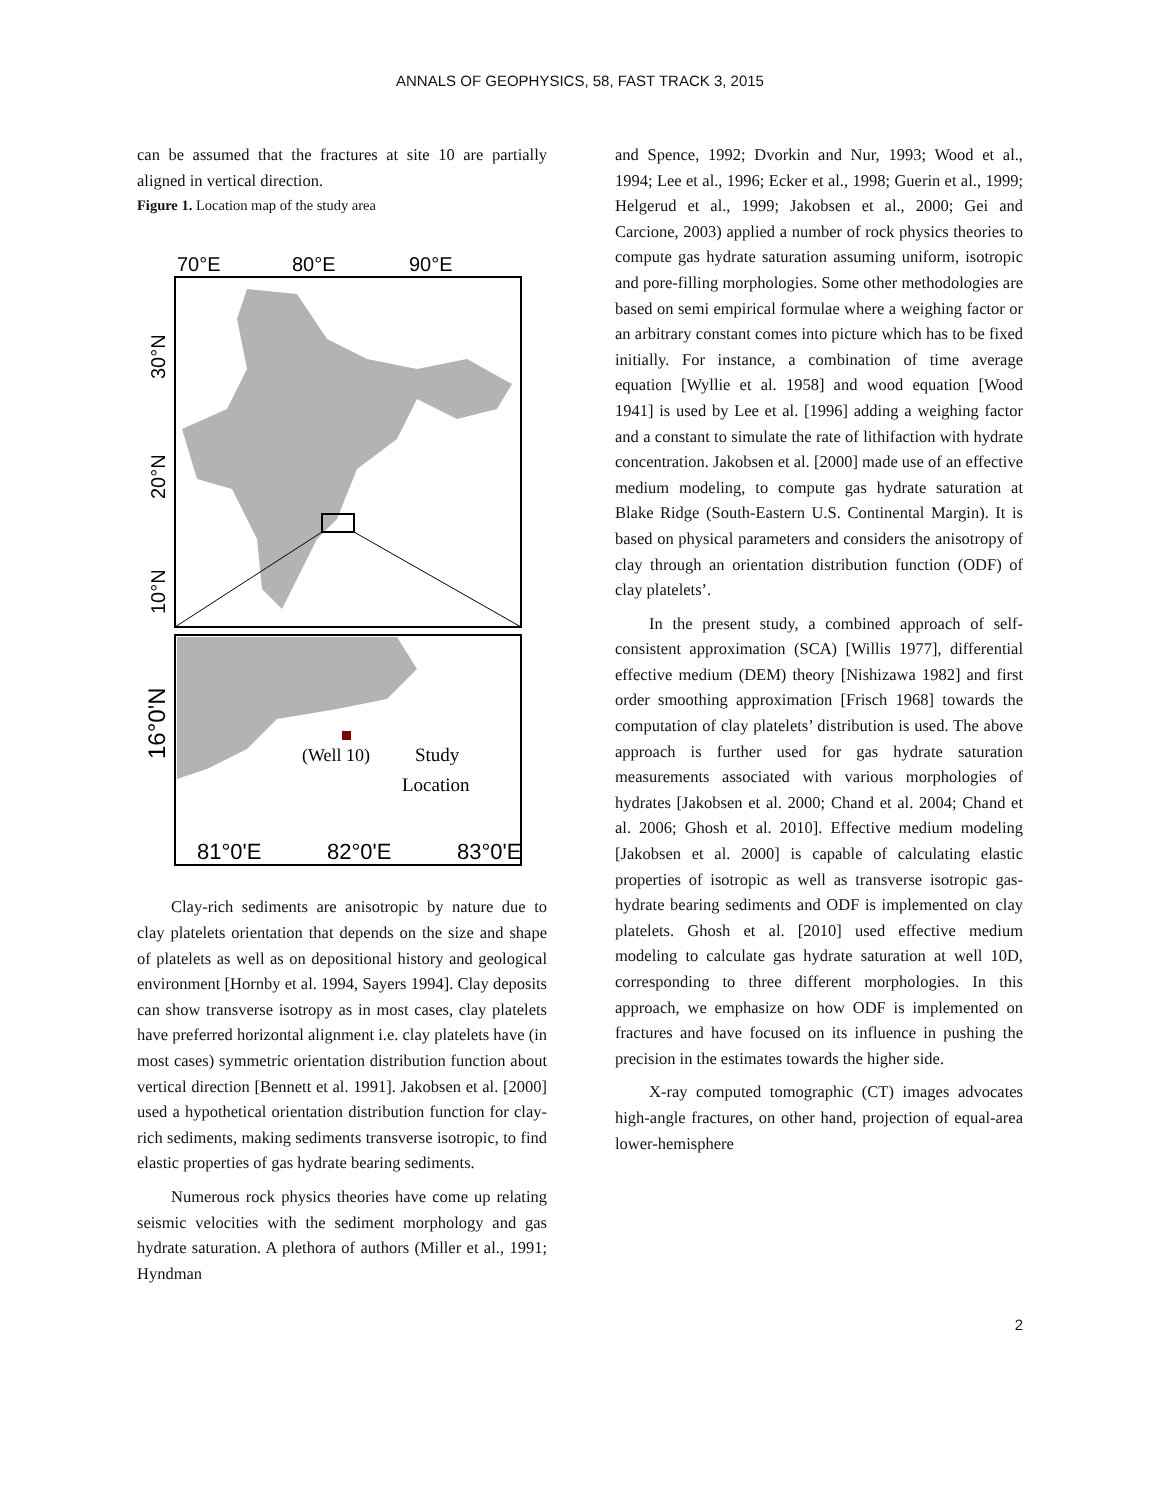ANNALS OF GEOPHYSICS, 58, FAST TRACK 3, 2015
can be assumed that the fractures at site 10 are partially aligned in vertical direction.
Figure 1. Location map of the study area
70°E
80°E
90°E
30°N
20°N
10°N
16°0'N
(Well 10)
Study
Location
81°0'E
82°0'E
83°0'E
Clay-rich sediments are anisotropic by nature due to clay platelets orientation that depends on the size and shape of platelets as well as on depositional history and geological environment [Hornby et al. 1994, Sayers 1994]. Clay deposits can show transverse isotropy as in most cases, clay platelets have preferred horizontal alignment i.e. clay platelets have (in most cases) symmetric orientation distribution function about vertical direction [Bennett et al. 1991]. Jakobsen et al. [2000] used a hypothetical orientation distribution function for clay-rich sediments, making sediments transverse isotropic, to find elastic properties of gas hydrate bearing sediments.
Numerous rock physics theories have come up relating seismic velocities with the sediment morphology and gas hydrate saturation. A plethora of authors (Miller et al., 1991; Hyndman
and Spence, 1992; Dvorkin and Nur, 1993; Wood et al., 1994; Lee et al., 1996; Ecker et al., 1998; Guerin et al., 1999; Helgerud et al., 1999; Jakobsen et al., 2000; Gei and Carcione, 2003) applied a number of rock physics theories to compute gas hydrate saturation assuming uniform, isotropic and pore-filling morphologies. Some other methodologies are based on semi empirical formulae where a weighing factor or an arbitrary constant comes into picture which has to be fixed initially. For instance, a combination of time average equation [Wyllie et al. 1958] and wood equation [Wood 1941] is used by Lee et al. [1996] adding a weighing factor and a constant to simulate the rate of lithifaction with hydrate concentration. Jakobsen et al. [2000] made use of an effective medium modeling, to compute gas hydrate saturation at Blake Ridge (South-Eastern U.S. Continental Margin). It is based on physical parameters and considers the anisotropy of clay through an orientation distribution function (ODF) of clay platelets’.
In the present study, a combined approach of self-consistent approximation (SCA) [Willis 1977], differential effective medium (DEM) theory [Nishizawa 1982] and first order smoothing approximation [Frisch 1968] towards the computation of clay platelets’ distribution is used. The above approach is further used for gas hydrate saturation measurements associated with various morphologies of hydrates [Jakobsen et al. 2000; Chand et al. 2004; Chand et al. 2006; Ghosh et al. 2010]. Effective medium modeling [Jakobsen et al. 2000] is capable of calculating elastic properties of isotropic as well as transverse isotropic gas-hydrate bearing sediments and ODF is implemented on clay platelets. Ghosh et al. [2010] used effective medium modeling to calculate gas hydrate saturation at well 10D, corresponding to three different morphologies. In this approach, we emphasize on how ODF is implemented on fractures and have focused on its influence in pushing the precision in the estimates towards the higher side.
X-ray computed tomographic (CT) images advocates high-angle fractures, on other hand, projection of equal-area lower-hemisphere
2